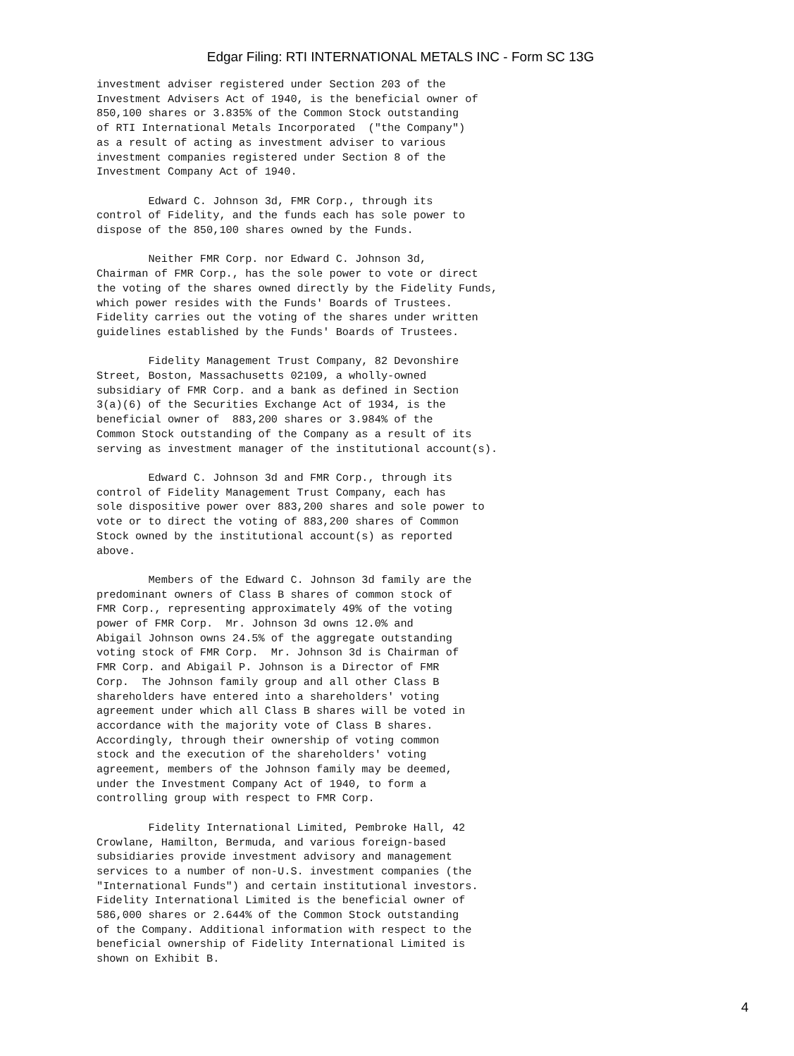Edgar Filing: RTI INTERNATIONAL METALS INC - Form SC 13G
investment adviser registered under Section 203 of the
Investment Advisers Act of 1940, is the beneficial owner of
850,100 shares or 3.835% of the Common Stock outstanding
of RTI International Metals Incorporated  ("the Company")
as a result of acting as investment adviser to various
investment companies registered under Section 8 of the
Investment Company Act of 1940.

        Edward C. Johnson 3d, FMR Corp., through its
control of Fidelity, and the funds each has sole power to
dispose of the 850,100 shares owned by the Funds.

        Neither FMR Corp. nor Edward C. Johnson 3d,
Chairman of FMR Corp., has the sole power to vote or direct
the voting of the shares owned directly by the Fidelity Funds,
which power resides with the Funds' Boards of Trustees.
Fidelity carries out the voting of the shares under written
guidelines established by the Funds' Boards of Trustees.

        Fidelity Management Trust Company, 82 Devonshire
Street, Boston, Massachusetts 02109, a wholly-owned
subsidiary of FMR Corp. and a bank as defined in Section
3(a)(6) of the Securities Exchange Act of 1934, is the
beneficial owner of  883,200 shares or 3.984% of the
Common Stock outstanding of the Company as a result of its
serving as investment manager of the institutional account(s).

        Edward C. Johnson 3d and FMR Corp., through its
control of Fidelity Management Trust Company, each has
sole dispositive power over 883,200 shares and sole power to
vote or to direct the voting of 883,200 shares of Common
Stock owned by the institutional account(s) as reported
above.

        Members of the Edward C. Johnson 3d family are the
predominant owners of Class B shares of common stock of
FMR Corp., representing approximately 49% of the voting
power of FMR Corp.  Mr. Johnson 3d owns 12.0% and
Abigail Johnson owns 24.5% of the aggregate outstanding
voting stock of FMR Corp.  Mr. Johnson 3d is Chairman of
FMR Corp. and Abigail P. Johnson is a Director of FMR
Corp.  The Johnson family group and all other Class B
shareholders have entered into a shareholders' voting
agreement under which all Class B shares will be voted in
accordance with the majority vote of Class B shares.
Accordingly, through their ownership of voting common
stock and the execution of the shareholders' voting
agreement, members of the Johnson family may be deemed,
under the Investment Company Act of 1940, to form a
controlling group with respect to FMR Corp.

        Fidelity International Limited, Pembroke Hall, 42
Crowlane, Hamilton, Bermuda, and various foreign-based
subsidiaries provide investment advisory and management
services to a number of non-U.S. investment companies (the
"International Funds") and certain institutional investors.
Fidelity International Limited is the beneficial owner of
586,000 shares or 2.644% of the Common Stock outstanding
of the Company. Additional information with respect to the
beneficial ownership of Fidelity International Limited is
shown on Exhibit B.
4